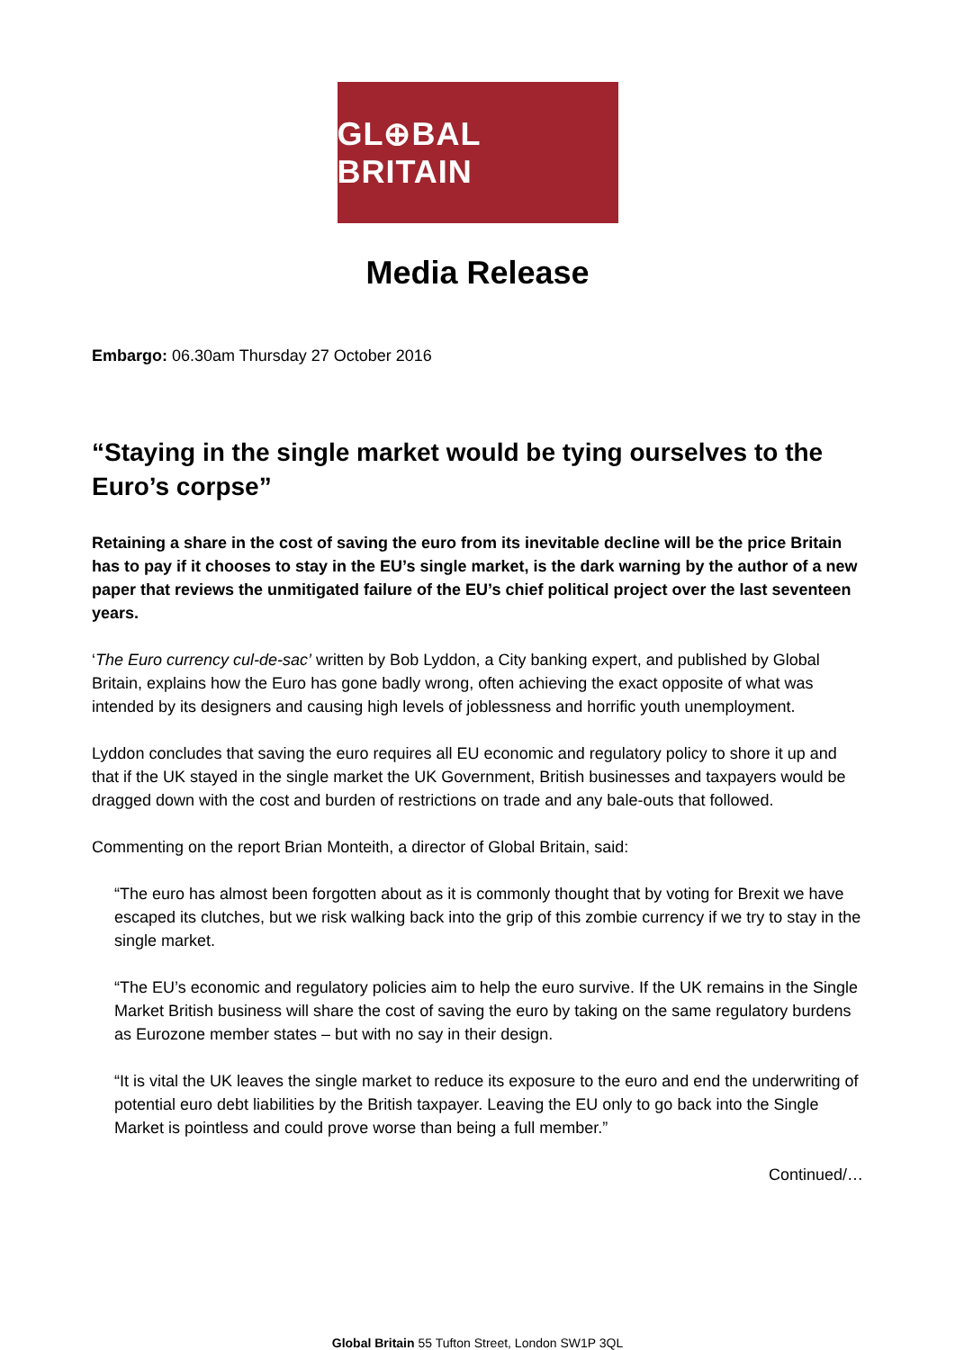GL⊕BAL BRITAIN
Media Release
Embargo: 06.30am Thursday 27 October 2016
“Staying in the single market would be tying ourselves to the Euro’s corpse”
Retaining a share in the cost of saving the euro from its inevitable decline will be the price Britain has to pay if it chooses to stay in the EU’s single market, is the dark warning by the author of a new paper that reviews the unmitigated failure of the EU’s chief political project over the last seventeen years.
‘The Euro currency cul-de-sac’ written by Bob Lyddon, a City banking expert, and published by Global Britain, explains how the Euro has gone badly wrong, often achieving the exact opposite of what was intended by its designers and causing high levels of joblessness and horrific youth unemployment.
Lyddon concludes that saving the euro requires all EU economic and regulatory policy to shore it up and that if the UK stayed in the single market the UK Government, British businesses and taxpayers would be dragged down with the cost and burden of restrictions on trade and any bale-outs that followed.
Commenting on the report Brian Monteith, a director of Global Britain, said:
“The euro has almost been forgotten about as it is commonly thought that by voting for Brexit we have escaped its clutches, but we risk walking back into the grip of this zombie currency if we try to stay in the single market.
“The EU’s economic and regulatory policies aim to help the euro survive. If the UK remains in the Single Market British business will share the cost of saving the euro by taking on the same regulatory burdens as Eurozone member states – but with no say in their design.
“It is vital the UK leaves the single market to reduce its exposure to the euro and end the underwriting of potential euro debt liabilities by the British taxpayer. Leaving the EU only to go back into the Single Market is pointless and could prove worse than being a full member.”
Continued/…
Global Britain 55 Tufton Street, London SW1P 3QL